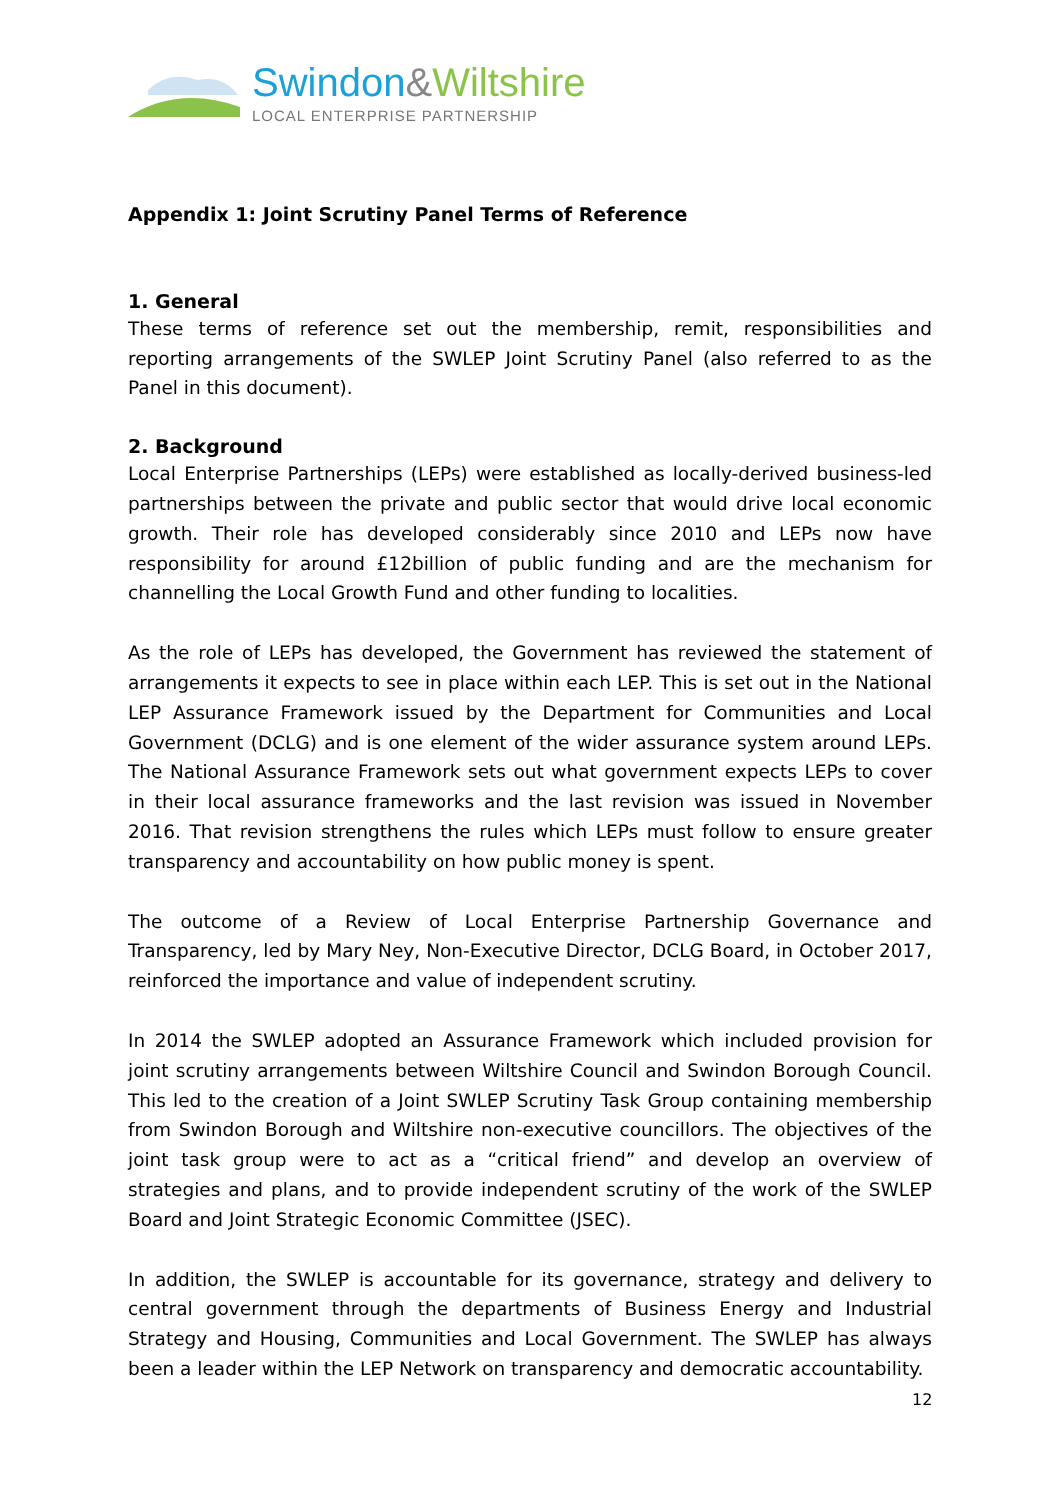Swindon&Wiltshire
LOCAL ENTERPRISE PARTNERSHIP
Appendix 1: Joint Scrutiny Panel Terms of Reference
1. General
These terms of reference set out the membership, remit, responsibilities and reporting arrangements of the SWLEP Joint Scrutiny Panel (also referred to as the Panel in this document).
2. Background
Local Enterprise Partnerships (LEPs) were established as locally-derived business-led partnerships between the private and public sector that would drive local economic growth. Their role has developed considerably since 2010 and LEPs now have responsibility for around £12billion of public funding and are the mechanism for channelling the Local Growth Fund and other funding to localities.
As the role of LEPs has developed, the Government has reviewed the statement of arrangements it expects to see in place within each LEP. This is set out in the National LEP Assurance Framework issued by the Department for Communities and Local Government (DCLG) and is one element of the wider assurance system around LEPs. The National Assurance Framework sets out what government expects LEPs to cover in their local assurance frameworks and the last revision was issued in November 2016. That revision strengthens the rules which LEPs must follow to ensure greater transparency and accountability on how public money is spent.
The outcome of a Review of Local Enterprise Partnership Governance and Transparency, led by Mary Ney, Non-Executive Director, DCLG Board, in October 2017, reinforced the importance and value of independent scrutiny.
In 2014 the SWLEP adopted an Assurance Framework which included provision for joint scrutiny arrangements between Wiltshire Council and Swindon Borough Council. This led to the creation of a Joint SWLEP Scrutiny Task Group containing membership from Swindon Borough and Wiltshire non-executive councillors. The objectives of the joint task group were to act as a “critical friend” and develop an overview of strategies and plans, and to provide independent scrutiny of the work of the SWLEP Board and Joint Strategic Economic Committee (JSEC).
In addition, the SWLEP is accountable for its governance, strategy and delivery to central government through the departments of Business Energy and Industrial Strategy and Housing, Communities and Local Government. The SWLEP has always been a leader within the LEP Network on transparency and democratic accountability.
12